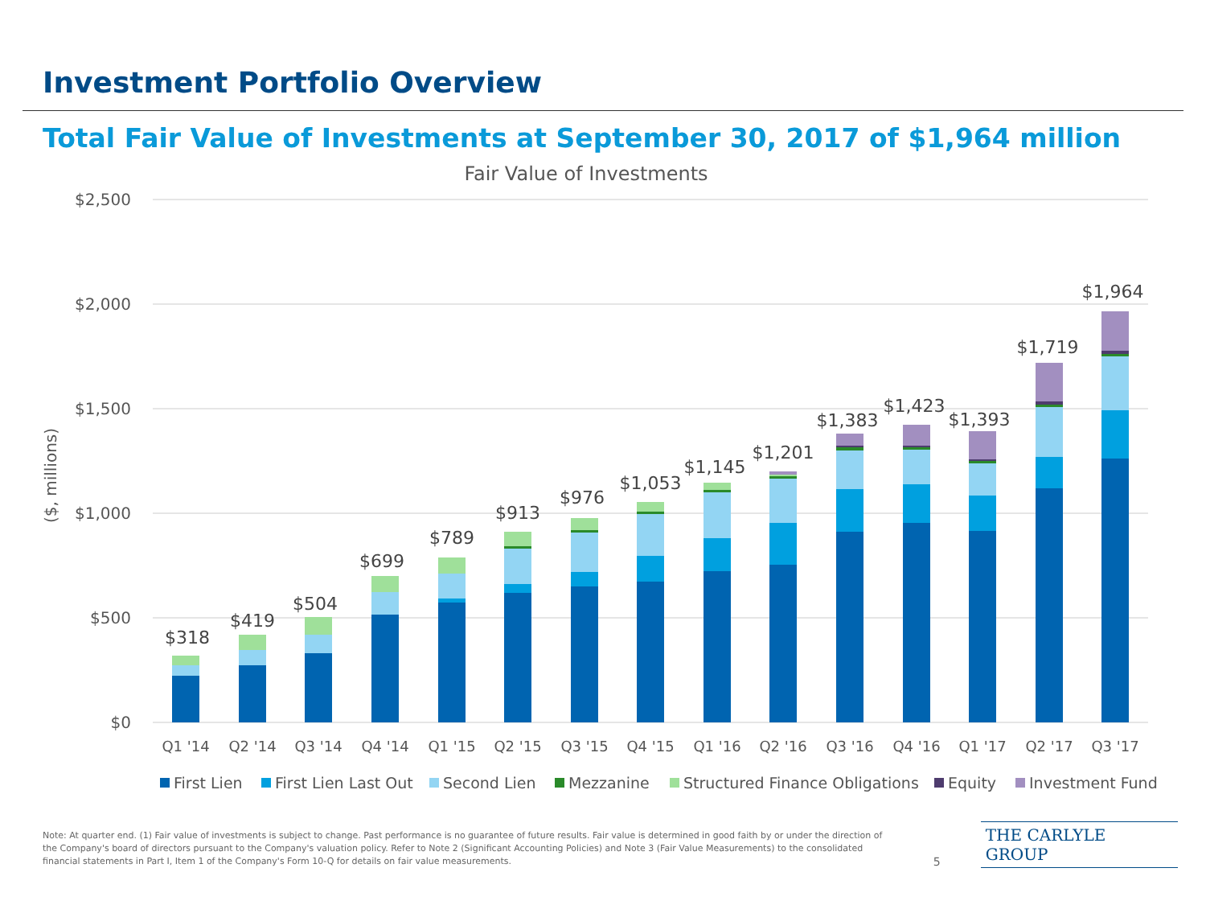Investment Portfolio Overview
Total Fair Value of Investments at September 30, 2017 of $1,964 million
Fair Value of Investments
$2,500
$2,000
$1,500
$1,000
$500
$0
($, millions)
$318
$419
$504
$699
$789
$913
$976
$1,053
$1,145
$1,201
$1,383
$1,423
$1,393
$1,719
$1,964
Q1 '14
Q2 '14
Q3 '14
Q4 '14
Q1 '15
Q2 '15
Q3 '15
Q4 '15
Q1 '16
Q2 '16
Q3 '16
Q4 '16
Q1 '17
Q2 '17
Q3 '17
First Lien
First Lien Last Out
Second Lien
Mezzanine
Structured Finance Obligations
Equity
Investment Fund
Note: At quarter end. (1) Fair value of investments is subject to change. Past performance is no guarantee of future results. Fair value is determined in good faith by or under the direction of the Company's board of directors pursuant to the Company's valuation policy. Refer to Note 2 (Significant Accounting Policies) and Note 3 (Fair Value Measurements) to the consolidated financial statements in Part I, Item 1 of the Company's Form 10-Q for details on fair value measurements.
5
THE CARLYLE GROUP